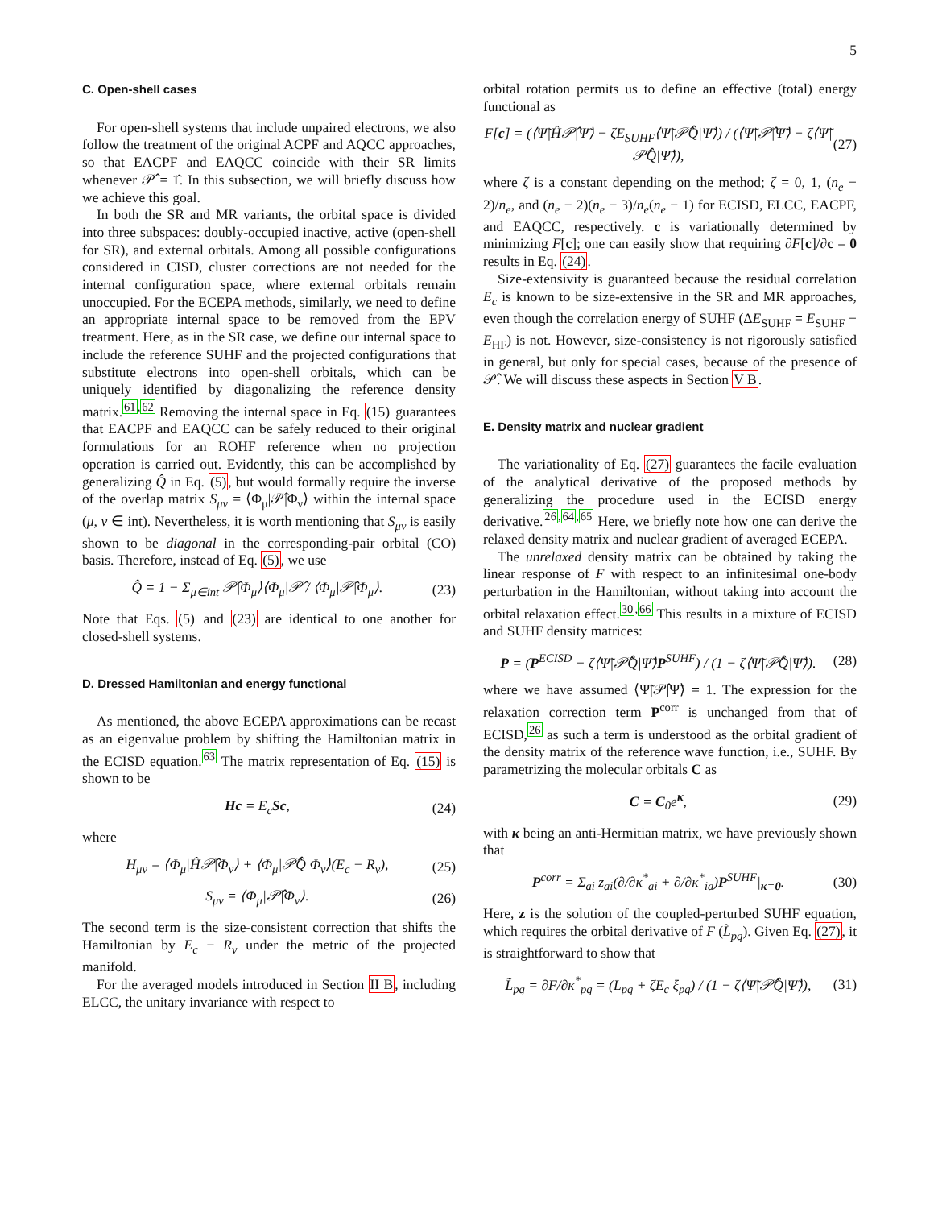5
C. Open-shell cases
For open-shell systems that include unpaired electrons, we also follow the treatment of the original ACPF and AQCC approaches, so that EACPF and EAQCC coincide with their SR limits whenever 𝒫̂ = 1̂. In this subsection, we will briefly discuss how we achieve this goal.
In both the SR and MR variants, the orbital space is divided into three subspaces: doubly-occupied inactive, active (open-shell for SR), and external orbitals. Among all possible configurations considered in CISD, cluster corrections are not needed for the internal configuration space, where external orbitals remain unoccupied. For the ECEPA methods, similarly, we need to define an appropriate internal space to be removed from the EPV treatment. Here, as in the SR case, we define our internal space to include the reference SUHF and the projected configurations that substitute electrons into open-shell orbitals, which can be uniquely identified by diagonalizing the reference density matrix.<sup>61,62</sup> Removing the internal space in Eq. (15) guarantees that EACPF and EAQCC can be safely reduced to their original formulations for an ROHF reference when no projection operation is carried out. Evidently, this can be accomplished by generalizing Q̂ in Eq. (5), but would formally require the inverse of the overlap matrix S<sub>μν</sub> = ⟨Φ<sub>μ</sub>|𝒫̂|Φ<sub>ν</sub>⟩ within the internal space (μ, ν ∈ int). Nevertheless, it is worth mentioning that S<sub>μν</sub> is easily shown to be diagonal in the corresponding-pair orbital (CO) basis. Therefore, instead of Eq. (5), we use
Q̂ = 1 − Σ<sub>μ∈int</sub> 𝒫̂|Φ<sub>μ</sub>⟩⟨Φ<sub>μ</sub>|𝒫̂ / ⟨Φ<sub>μ</sub>|𝒫̂|Φ<sub>μ</sub>⟩. (23)
Note that Eqs. (5) and (23) are identical to one another for closed-shell systems.
D. Dressed Hamiltonian and energy functional
As mentioned, the above ECEPA approximations can be recast as an eigenvalue problem by shifting the Hamiltonian matrix in the ECISD equation.<sup>63</sup> The matrix representation of Eq. (15) is shown to be
Hc = E<sub>c</sub>Sc, (24)
where
H<sub>μν</sub> = ⟨Φ<sub>μ</sub>|Ĥ𝒫̂|Φ<sub>ν</sub>⟩ + ⟨Φ<sub>μ</sub>|𝒫̂Q̂|Φ<sub>ν</sub>⟩(E<sub>c</sub> − R<sub>ν</sub>), (25)
S<sub>μν</sub> = ⟨Φ<sub>μ</sub>|𝒫̂|Φ<sub>ν</sub>⟩. (26)
The second term is the size-consistent correction that shifts the Hamiltonian by E<sub>c</sub> − R<sub>ν</sub> under the metric of the projected manifold.
For the averaged models introduced in Section II B, including ELCC, the unitary invariance with respect to
orbital rotation permits us to define an effective (total) energy functional as
F[c] = (⟨Ψ̃|Ĥ𝒫̂|Ψ̃⟩ − ζE<sub>SUHF</sub>⟨Ψ̃|𝒫̂Q̂|Ψ̃⟩) / (⟨Ψ̃|𝒫̂|Ψ̃⟩ − ζ⟨Ψ̃|𝒫̂Q̂|Ψ̃⟩), (27)
where ζ is a constant depending on the method; ζ = 0, 1, (n<sub>e</sub> − 2)/n<sub>e</sub>, and (n<sub>e</sub> − 2)(n<sub>e</sub> − 3)/n<sub>e</sub>(n<sub>e</sub> − 1) for ECISD, ELCC, EACPF, and EAQCC, respectively. c is variationally determined by minimizing F[c]; one can easily show that requiring ∂F[c]/∂c = 0 results in Eq. (24).
Size-extensivity is guaranteed because the residual correlation E<sub>c</sub> is known to be size-extensive in the SR and MR approaches, even though the correlation energy of SUHF (ΔE<sub>SUHF</sub> = E<sub>SUHF</sub> − E<sub>HF</sub>) is not. However, size-consistency is not rigorously satisfied in general, but only for special cases, because of the presence of 𝒫̂. We will discuss these aspects in Section V B.
E. Density matrix and nuclear gradient
The variationality of Eq. (27) guarantees the facile evaluation of the analytical derivative of the proposed methods by generalizing the procedure used in the ECISD energy derivative.<sup>26,64,65</sup> Here, we briefly note how one can derive the relaxed density matrix and nuclear gradient of averaged ECEPA.
The unrelaxed density matrix can be obtained by taking the linear response of F with respect to an infinitesimal one-body perturbation in the Hamiltonian, without taking into account the orbital relaxation effect.<sup>30,66</sup> This results in a mixture of ECISD and SUHF density matrices:
P = (P<sup>ECISD</sup> − ζ⟨Ψ̃|𝒫̂Q̂|Ψ̃⟩P<sup>SUHF</sup>) / (1 − ζ⟨Ψ̃|𝒫̂Q̂|Ψ̃⟩). (28)
where we have assumed ⟨Ψ̃|𝒫̂|Ψ̃⟩ = 1. The expression for the relaxation correction term P<sup>corr</sup> is unchanged from that of ECISD,<sup>26</sup> as such a term is understood as the orbital gradient of the density matrix of the reference wave function, i.e., SUHF. By parametrizing the molecular orbitals C as
C = C<sub>0</sub>e<sup>κ</sup>, (29)
with κ being an anti-Hermitian matrix, we have previously shown that
P<sup>corr</sup> = Σ<sub>ai</sub> z<sub>ai</sub>(∂/∂κ<sup>*</sup><sub>ai</sub> + ∂/∂κ<sup>*</sup><sub>ia</sub>)P<sup>SUHF</sup>|<sub>κ=0</sub>. (30)
Here, z is the solution of the coupled-perturbed SUHF equation, which requires the orbital derivative of F (L̃<sub>pq</sub>). Given Eq. (27), it is straightforward to show that
L̃<sub>pq</sub> = ∂F/∂κ<sup>*</sup><sub>pq</sub> = (L<sub>pq</sub> + ζE<sub>c</sub> ξ<sub>pq</sub>) / (1 − ζ⟨Ψ̃|𝒫̂Q̂|Ψ̃⟩), (31)